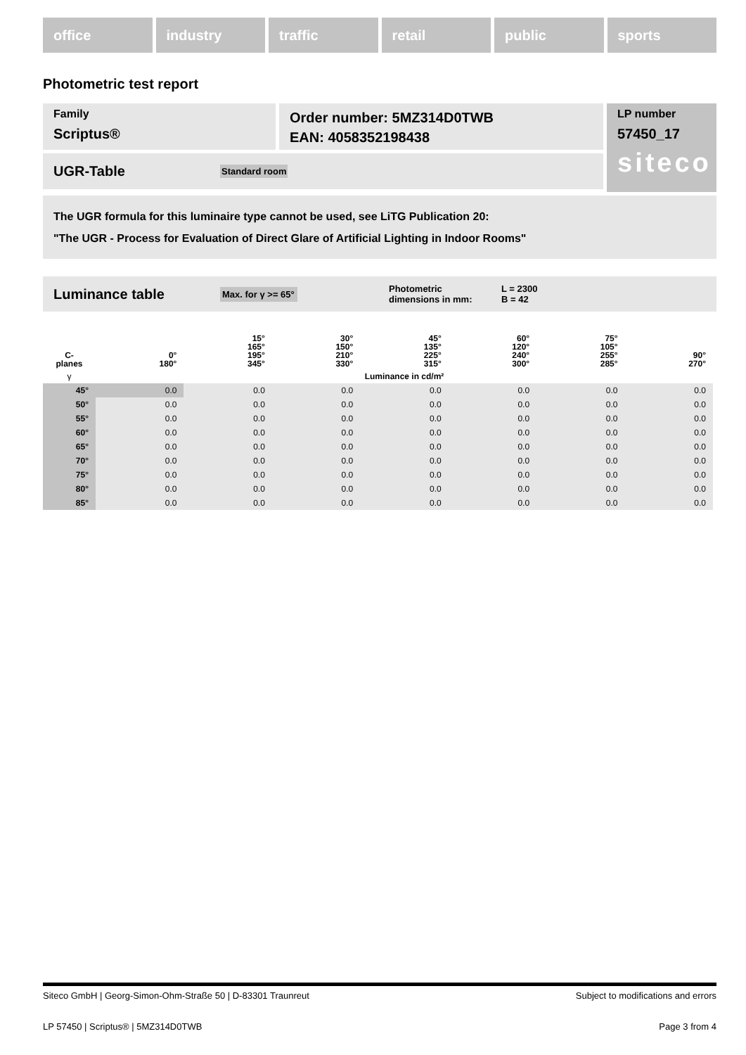office industry traffic retail public sports
Photometric test report
Family
Scriptus®
Order number: 5MZ314D0TWB
EAN: 4058352198438
UGR-Table Standard room
LP number
57450_17
siteco
The UGR formula for this luminaire type cannot be used, see LiTG Publication 20:
"The UGR - Process for Evaluation of Direct Glare of Artificial Lighting in Indoor Rooms"
Luminance table Max. for γ >= 65° Photometric
dimensions in mm: L = 2300
B = 42
| C- planes | 0° 180° | 15° 165° 195° 345° | 30° 150° 210° 330° | 45° 135° 225° 315° | 60° 120° 240° 300° | 75° 105° 255° 285° | 90° 270° |
| γ | Luminance in cd/m² | | | | | | |
| 45° | 0.0 | 0.0 | 0.0 | 0.0 | 0.0 | 0.0 | 0.0 |
| 50° | 0.0 | 0.0 | 0.0 | 0.0 | 0.0 | 0.0 | 0.0 |
| 55° | 0.0 | 0.0 | 0.0 | 0.0 | 0.0 | 0.0 | 0.0 |
| 60° | 0.0 | 0.0 | 0.0 | 0.0 | 0.0 | 0.0 | 0.0 |
| 65° | 0.0 | 0.0 | 0.0 | 0.0 | 0.0 | 0.0 | 0.0 |
| 70° | 0.0 | 0.0 | 0.0 | 0.0 | 0.0 | 0.0 | 0.0 |
| 75° | 0.0 | 0.0 | 0.0 | 0.0 | 0.0 | 0.0 | 0.0 |
| 80° | 0.0 | 0.0 | 0.0 | 0.0 | 0.0 | 0.0 | 0.0 |
| 85° | 0.0 | 0.0 | 0.0 | 0.0 | 0.0 | 0.0 | 0.0 |
Siteco GmbH | Georg-Simon-Ohm-Straße 50 | D-83301 Traunreut Subject to modifications and errors
LP 57450 | Scriptus® | 5MZ314D0TWB Page 3 from 4